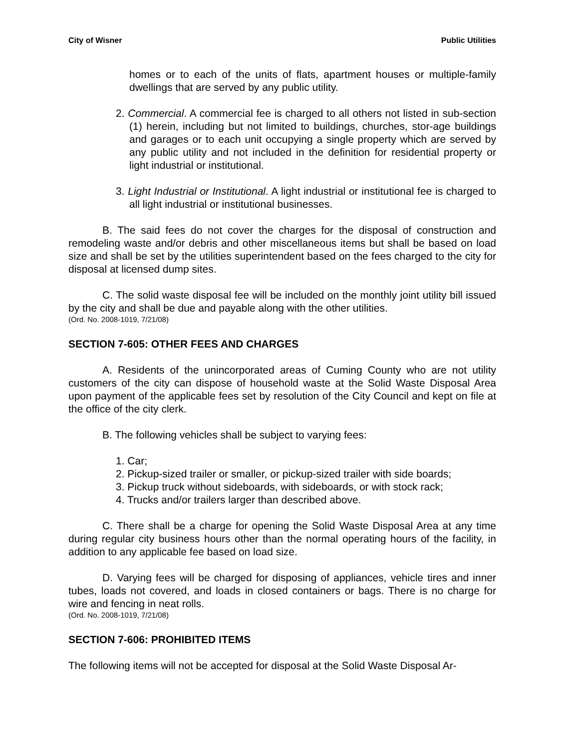City of Wisner Public Utilities
homes or to each of the units of flats, apartment houses or multiple-family dwellings that are served by any public utility.
2. Commercial. A commercial fee is charged to all others not listed in sub-section (1) herein, including but not limited to buildings, churches, stor-age buildings and garages or to each unit occupying a single property which are served by any public utility and not included in the definition for residential property or light industrial or institutional.
3. Light Industrial or Institutional. A light industrial or institutional fee is charged to all light industrial or institutional businesses.
B. The said fees do not cover the charges for the disposal of construction and remodeling waste and/or debris and other miscellaneous items but shall be based on load size and shall be set by the utilities superintendent based on the fees charged to the city for disposal at licensed dump sites.
C. The solid waste disposal fee will be included on the monthly joint utility bill issued by the city and shall be due and payable along with the other utilities.
(Ord. No. 2008-1019, 7/21/08)
SECTION 7-605: OTHER FEES AND CHARGES
A. Residents of the unincorporated areas of Cuming County who are not utility customers of the city can dispose of household waste at the Solid Waste Disposal Area upon payment of the applicable fees set by resolution of the City Council and kept on file at the office of the city clerk.
B. The following vehicles shall be subject to varying fees:
1. Car;
2. Pickup-sized trailer or smaller, or pickup-sized trailer with side boards;
3. Pickup truck without sideboards, with sideboards, or with stock rack;
4. Trucks and/or trailers larger than described above.
C. There shall be a charge for opening the Solid Waste Disposal Area at any time during regular city business hours other than the normal operating hours of the facility, in addition to any applicable fee based on load size.
D. Varying fees will be charged for disposing of appliances, vehicle tires and inner tubes, loads not covered, and loads in closed containers or bags. There is no charge for wire and fencing in neat rolls.
(Ord. No. 2008-1019, 7/21/08)
SECTION 7-606: PROHIBITED ITEMS
The following items will not be accepted for disposal at the Solid Waste Disposal Ar-